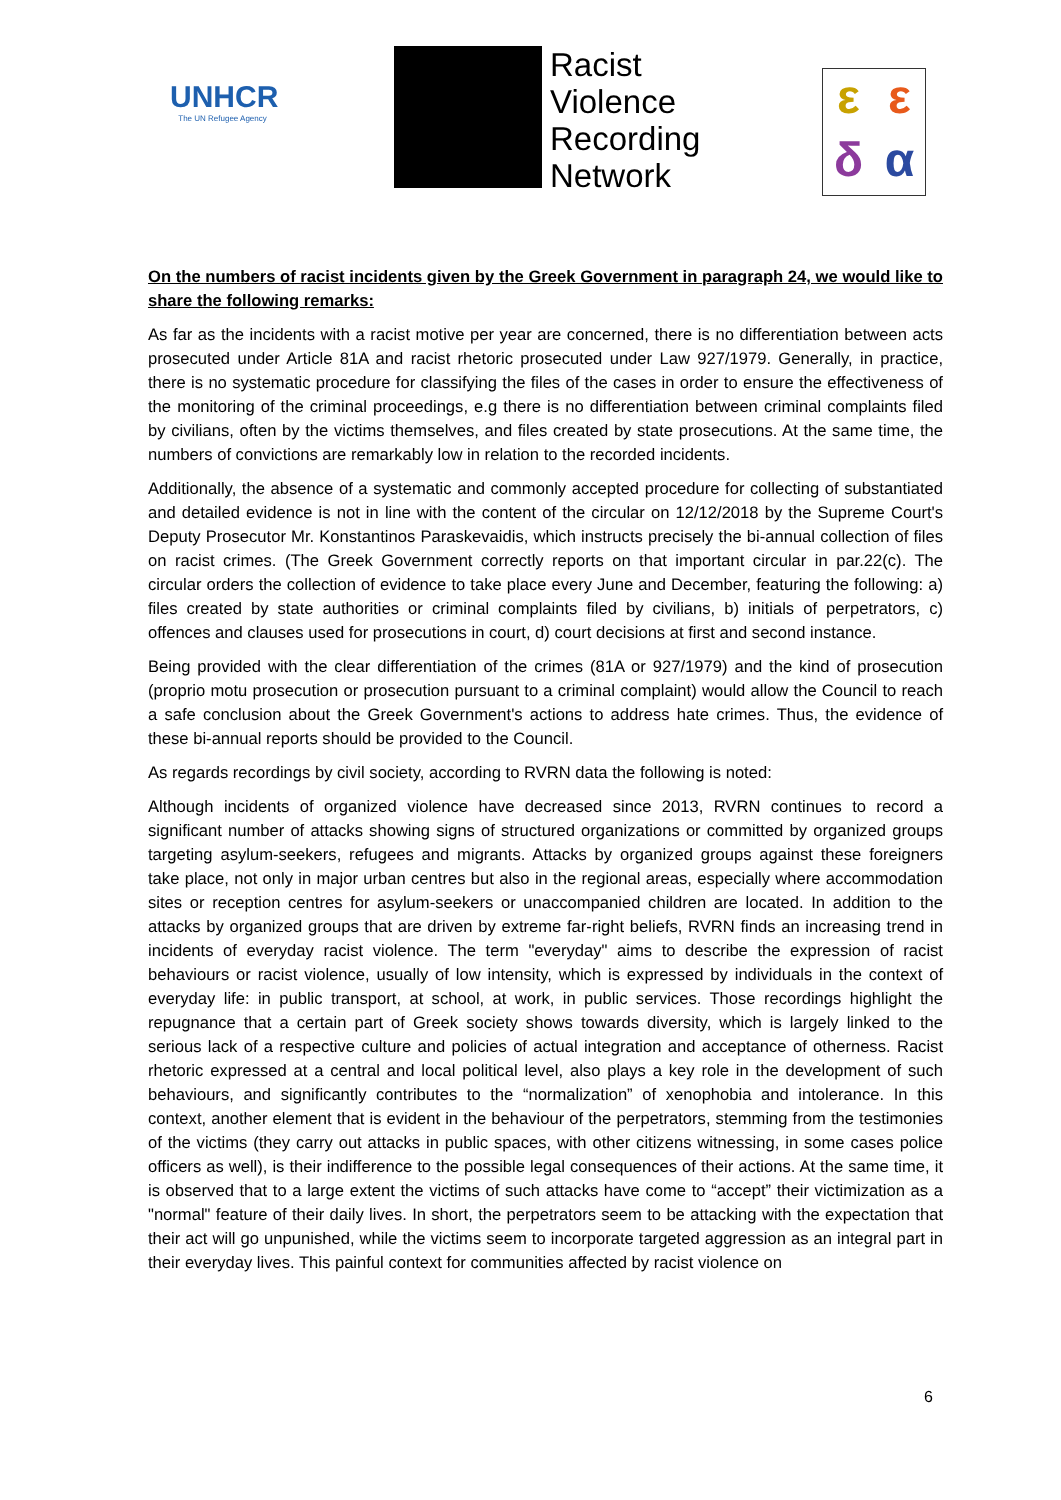UNHCR
The UN Refugee Agency
Racist
Violence
Recording
Network
εεδα
On the numbers of racist incidents given by the Greek Government in paragraph 24, we would like to share the following remarks:
As far as the incidents with a racist motive per year are concerned, there is no differentiation between acts prosecuted under Article 81A and racist rhetoric prosecuted under Law 927/1979. Generally, in practice, there is no systematic procedure for classifying the files of the cases in order to ensure the effectiveness of the monitoring of the criminal proceedings, e.g there is no differentiation between criminal complaints filed by civilians, often by the victims themselves, and files created by state prosecutions. At the same time, the numbers of convictions are remarkably low in relation to the recorded incidents.
Additionally, the absence of a systematic and commonly accepted procedure for collecting of substantiated and detailed evidence is not in line with the content of the circular on 12/12/2018 by the Supreme Court's Deputy Prosecutor Mr. Konstantinos Paraskevaidis, which instructs precisely the bi-annual collection of files on racist crimes. (The Greek Government correctly reports on that important circular in par.22(c). The circular orders the collection of evidence to take place every June and December, featuring the following: a) files created by state authorities or criminal complaints filed by civilians, b) initials of perpetrators, c) offences and clauses used for prosecutions in court, d) court decisions at first and second instance.
Being provided with the clear differentiation of the crimes (81A or 927/1979) and the kind of prosecution (proprio motu prosecution or prosecution pursuant to a criminal complaint) would allow the Council to reach a safe conclusion about the Greek Government's actions to address hate crimes. Thus, the evidence of these bi-annual reports should be provided to the Council.
As regards recordings by civil society, according to RVRN data the following is noted:
Although incidents of organized violence have decreased since 2013, RVRN continues to record a significant number of attacks showing signs of structured organizations or committed by organized groups targeting asylum-seekers, refugees and migrants. Attacks by organized groups against these foreigners take place, not only in major urban centres but also in the regional areas, especially where accommodation sites or reception centres for asylum-seekers or unaccompanied children are located. In addition to the attacks by organized groups that are driven by extreme far-right beliefs, RVRN finds an increasing trend in incidents of everyday racist violence. The term "everyday" aims to describe the expression of racist behaviours or racist violence, usually of low intensity, which is expressed by individuals in the context of everyday life: in public transport, at school, at work, in public services. Those recordings highlight the repugnance that a certain part of Greek society shows towards diversity, which is largely linked to the serious lack of a respective culture and policies of actual integration and acceptance of otherness. Racist rhetoric expressed at a central and local political level, also plays a key role in the development of such behaviours, and significantly contributes to the “normalization” of xenophobia and intolerance. In this context, another element that is evident in the behaviour of the perpetrators, stemming from the testimonies of the victims (they carry out attacks in public spaces, with other citizens witnessing, in some cases police officers as well), is their indifference to the possible legal consequences of their actions. At the same time, it is observed that to a large extent the victims of such attacks have come to “accept” their victimization as a "normal" feature of their daily lives. In short, the perpetrators seem to be attacking with the expectation that their act will go unpunished, while the victims seem to incorporate targeted aggression as an integral part in their everyday lives. This painful context for communities affected by racist violence on
6